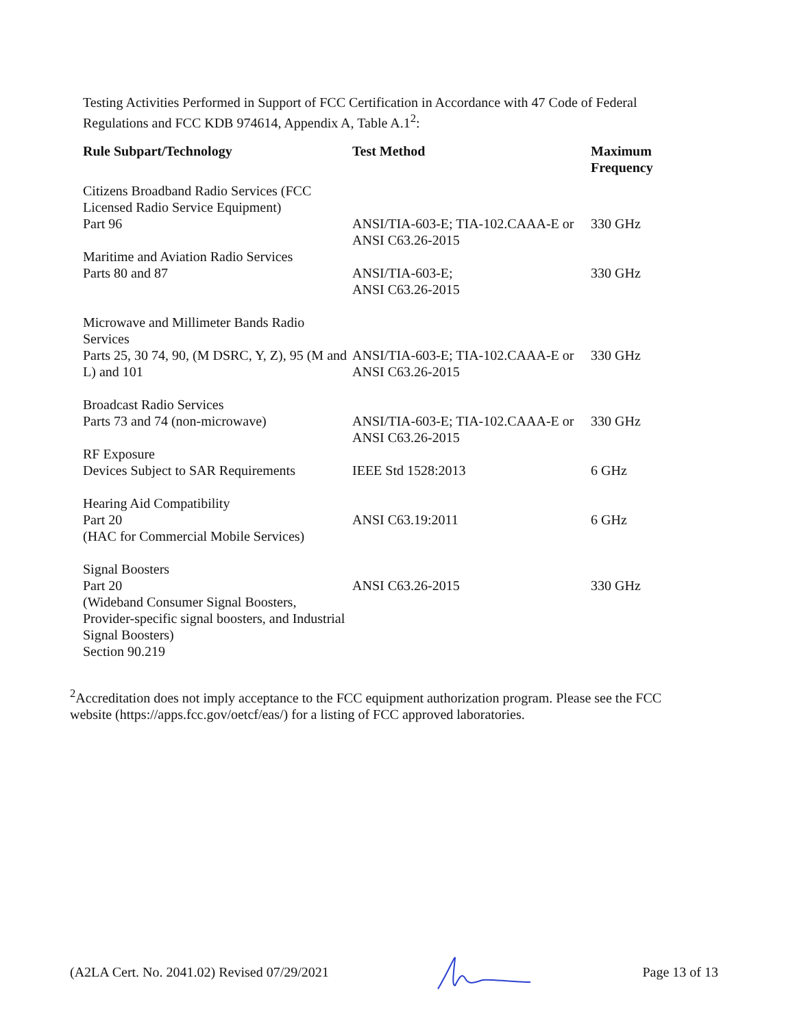Testing Activities Performed in Support of FCC Certification in Accordance with 47 Code of Federal Regulations and FCC KDB 974614, Appendix A, Table A.1<sup>2</sup>:
| Rule Subpart/Technology | Test Method | Maximum Frequency |
| --- | --- | --- |
| Citizens Broadband Radio Services (FCC Licensed Radio Service Equipment) Part 96 | ANSI/TIA-603-E; TIA-102.CAAA-E or ANSI C63.26-2015 | 330 GHz |
| Maritime and Aviation Radio Services Parts 80 and 87 | ANSI/TIA-603-E; ANSI C63.26-2015 | 330 GHz |
| Microwave and Millimeter Bands Radio Services Parts 25, 30 74, 90, (M DSRC, Y, Z), 95 (M and L) and 101 | ANSI/TIA-603-E; TIA-102.CAAA-E or ANSI C63.26-2015 | 330 GHz |
| Broadcast Radio Services Parts 73 and 74 (non-microwave) | ANSI/TIA-603-E; TIA-102.CAAA-E or ANSI C63.26-2015 | 330 GHz |
| RF Exposure Devices Subject to SAR Requirements | IEEE Std 1528:2013 | 6 GHz |
| Hearing Aid Compatibility Part 20 (HAC for Commercial Mobile Services) | ANSI C63.19:2011 | 6 GHz |
| Signal Boosters Part 20 (Wideband Consumer Signal Boosters, Provider-specific signal boosters, and Industrial Signal Boosters) Section 90.219 | ANSI C63.26-2015 | 330 GHz |
<sup>2</sup> Accreditation does not imply acceptance to the FCC equipment authorization program. Please see the FCC website (https://apps.fcc.gov/oetcf/eas/) for a listing of FCC approved laboratories.
(A2LA Cert. No. 2041.02) Revised 07/29/2021 Page 13 of 13